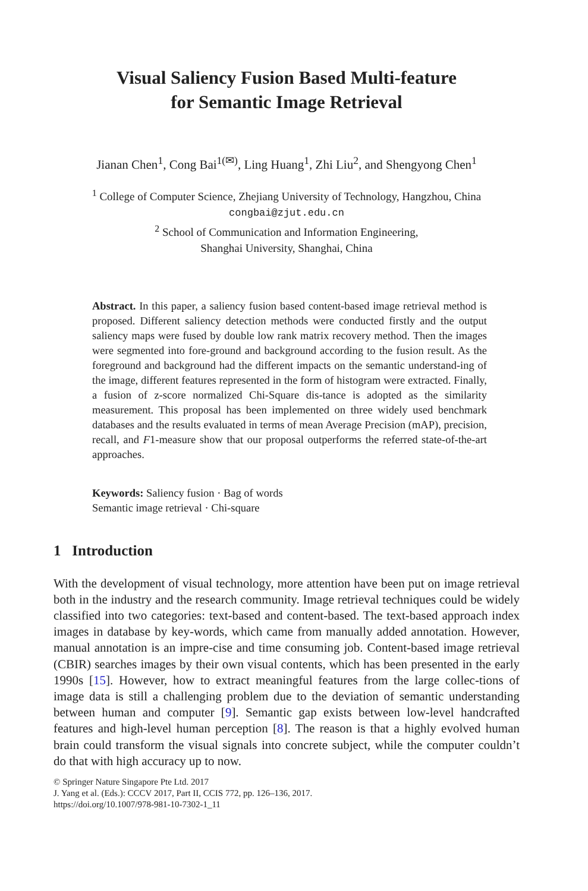Visual Saliency Fusion Based Multi-feature
for Semantic Image Retrieval
Jianan Chen<sup>1</sup>, Cong Bai<sup>1(✉)</sup>, Ling Huang<sup>1</sup>, Zhi Liu<sup>2</sup>, and Shengyong Chen<sup>1</sup>
<sup>1</sup> College of Computer Science, Zhejiang University of Technology, Hangzhou, China
congbai@zjut.edu.cn
<sup>2</sup> School of Communication and Information Engineering,
Shanghai University, Shanghai, China
Abstract. In this paper, a saliency fusion based content-based image retrieval method is proposed. Different saliency detection methods were conducted firstly and the output saliency maps were fused by double low rank matrix recovery method. Then the images were segmented into fore-ground and background according to the fusion result. As the foreground and background had the different impacts on the semantic understand-ing of the image, different features represented in the form of histogram were extracted. Finally, a fusion of z-score normalized Chi-Square dis-tance is adopted as the similarity measurement. This proposal has been implemented on three widely used benchmark databases and the results evaluated in terms of mean Average Precision (mAP), precision, recall, and F1-measure show that our proposal outperforms the referred state-of-the-art approaches.
Keywords: Saliency fusion · Bag of words
Semantic image retrieval · Chi-square
1 Introduction
With the development of visual technology, more attention have been put on image retrieval both in the industry and the research community. Image retrieval techniques could be widely classified into two categories: text-based and content-based. The text-based approach index images in database by key-words, which came from manually added annotation. However, manual annotation is an impre-cise and time consuming job. Content-based image retrieval (CBIR) searches images by their own visual contents, which has been presented in the early 1990s [15]. However, how to extract meaningful features from the large collec-tions of image data is still a challenging problem due to the deviation of semantic understanding between human and computer [9]. Semantic gap exists between low-level handcrafted features and high-level human perception [8]. The reason is that a highly evolved human brain could transform the visual signals into concrete subject, while the computer couldn’t do that with high accuracy up to now.
© Springer Nature Singapore Pte Ltd. 2017
J. Yang et al. (Eds.): CCCV 2017, Part II, CCIS 772, pp. 126–136, 2017.
https://doi.org/10.1007/978-981-10-7302-1_11